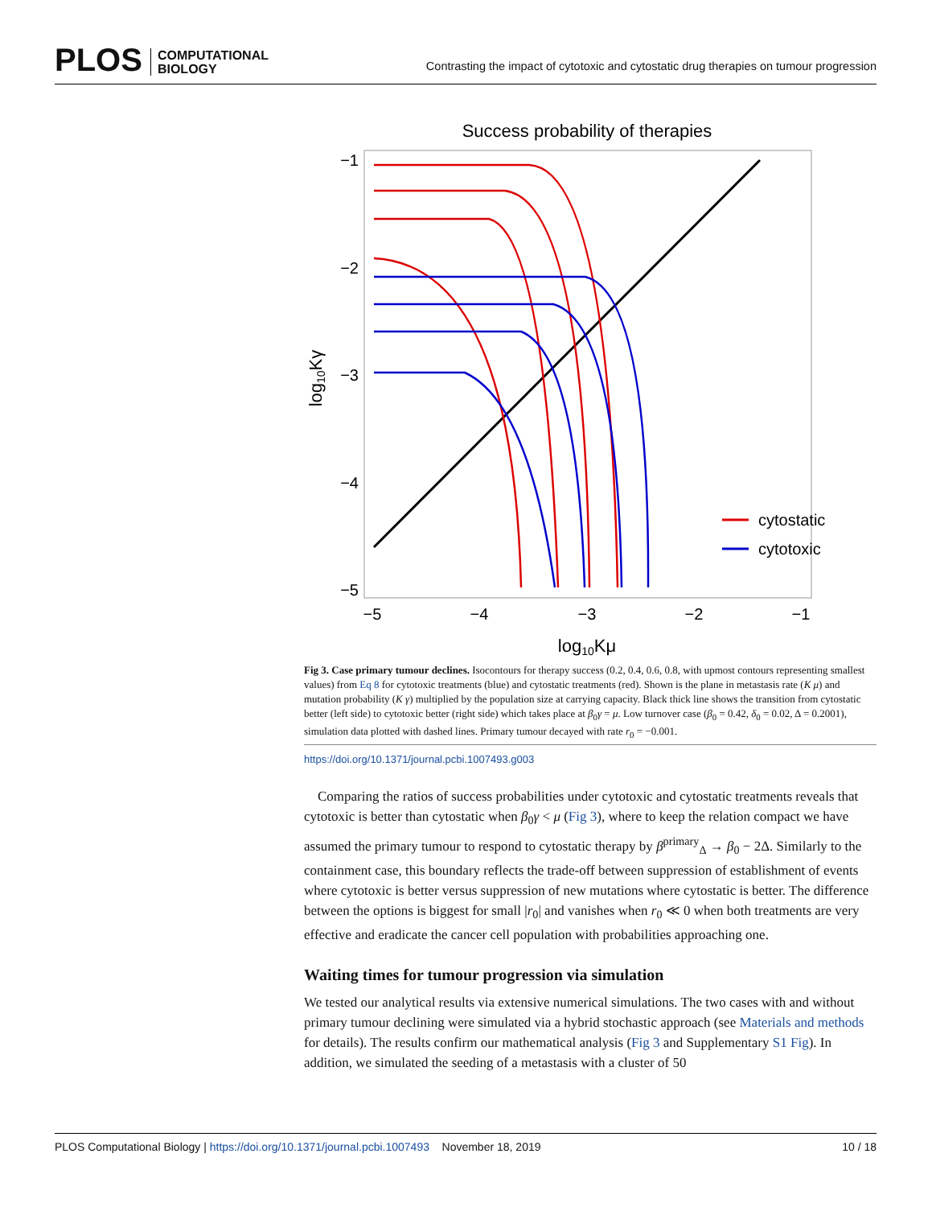PLOS COMPUTATIONAL
BIOLOGY
Contrasting the impact of cytotoxic and cytostatic drug therapies on tumour progression
Success probability of therapies
−1
−2
−3
−4
−5
−5
−4
−3
−2
−1
log10Kμ
log10Kγ
cytostatic
cytotoxic
Fig 3. Case primary tumour declines. Isocontours for therapy success (0.2, 0.4, 0.6, 0.8, with upmost contours representing smallest values) from Eq 8 for cytotoxic treatments (blue) and cytostatic treatments (red). Shown is the plane in metastasis rate (K μ) and mutation probability (K γ) multiplied by the population size at carrying capacity. Black thick line shows the transition from cytostatic better (left side) to cytotoxic better (right side) which takes place at β<sub>0</sub>γ = μ. Low turnover case (β<sub>0</sub> = 0.42, δ<sub>0</sub> = 0.02, Δ = 0.2001), simulation data plotted with dashed lines. Primary tumour decayed with rate r<sub>0</sub> = −0.001.
https://doi.org/10.1371/journal.pcbi.1007493.g003
Comparing the ratios of success probabilities under cytotoxic and cytostatic treatments reveals that cytotoxic is better than cytostatic when β<sub>0</sub>γ < μ (Fig 3), where to keep the relation compact we have assumed the primary tumour to respond to cytostatic therapy by β<sup>primary</sup><sub>Δ</sub> → β<sub>0</sub> − 2Δ. Similarly to the containment case, this boundary reflects the trade-off between suppression of establishment of events where cytotoxic is better versus suppression of new mutations where cytostatic is better. The difference between the options is biggest for small |r<sub>0</sub>| and vanishes when r<sub>0</sub> ≪ 0 when both treatments are very effective and eradicate the cancer cell population with probabilities approaching one.
Waiting times for tumour progression via simulation
We tested our analytical results via extensive numerical simulations. The two cases with and without primary tumour declining were simulated via a hybrid stochastic approach (see Materials and methods for details). The results confirm our mathematical analysis (Fig 3 and Supplementary S1 Fig). In addition, we simulated the seeding of a metastasis with a cluster of 50
PLOS Computational Biology | https://doi.org/10.1371/journal.pcbi.1007493 November 18, 2019 10 / 18